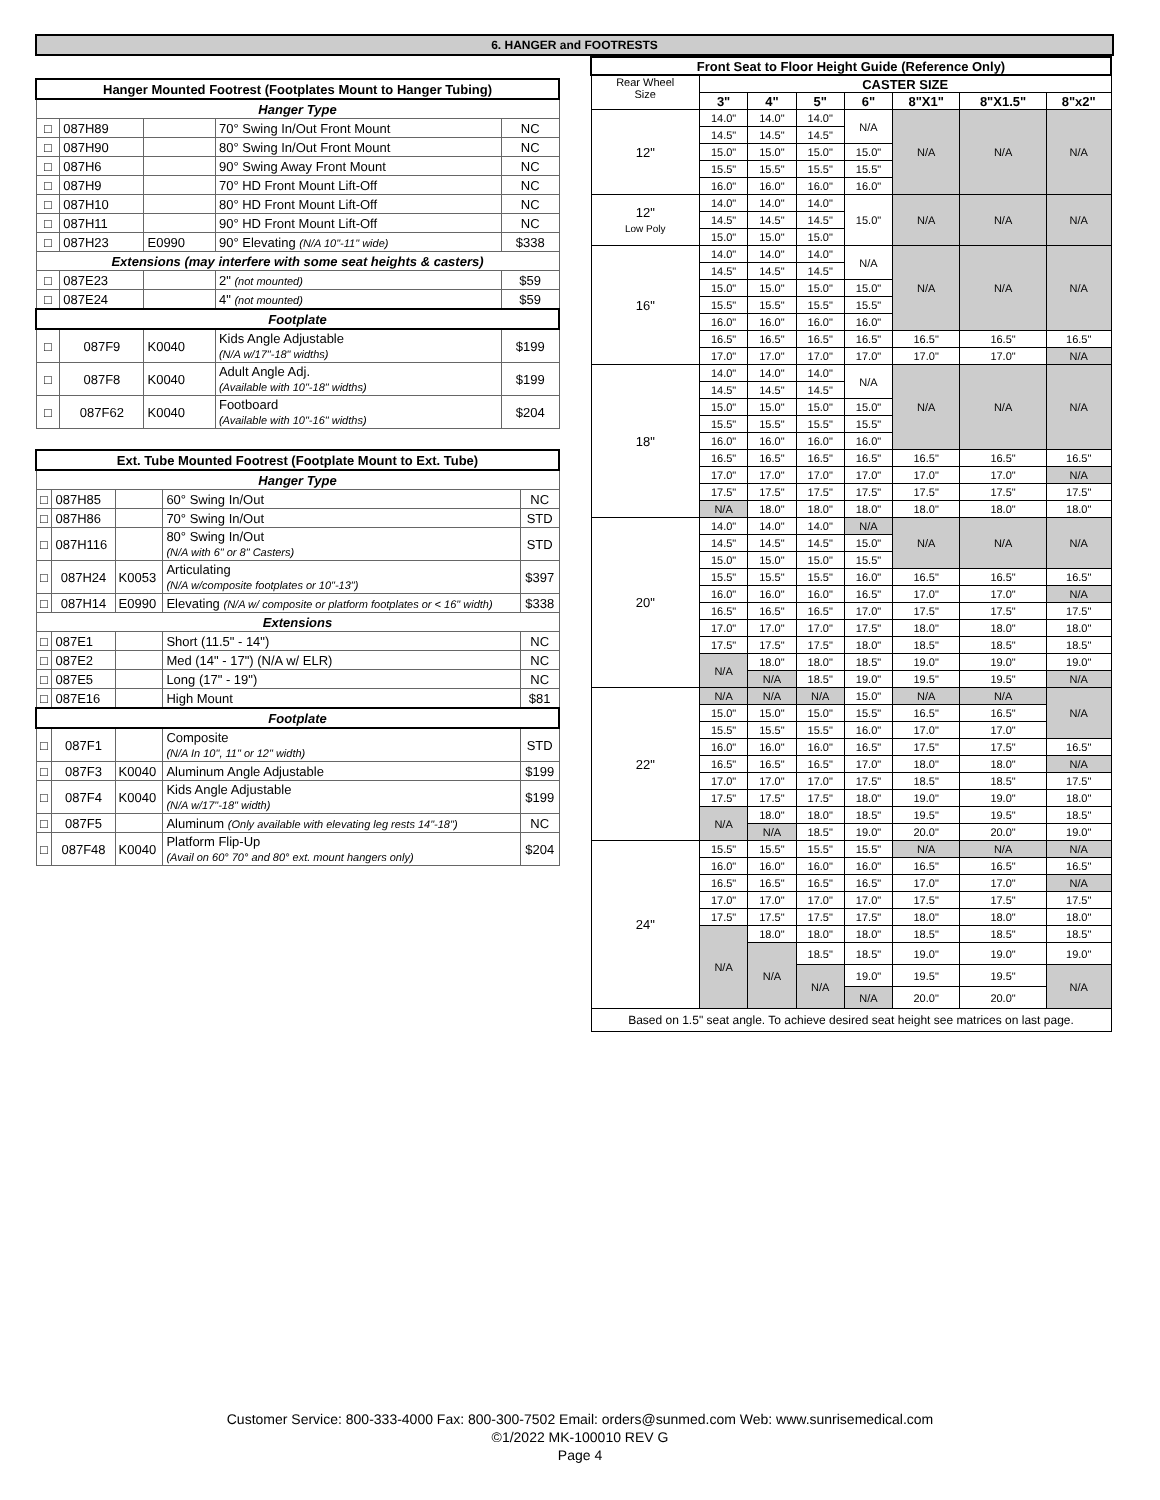6. HANGER and FOOTRESTS
| Hanger Mounted Footrest (Footplates Mount to Hanger Tubing) | | | | |
| Hanger Type | | | | |
| □ | 087H89 | | 70° Swing In/Out Front Mount | NC |
| □ | 087H90 | | 80° Swing In/Out Front Mount | NC |
| □ | 087H6 | | 90° Swing Away Front Mount | NC |
| □ | 087H9 | | 70° HD Front Mount Lift-Off | NC |
| □ | 087H10 | | 80° HD Front Mount Lift-Off | NC |
| □ | 087H11 | | 90° HD Front Mount Lift-Off | NC |
| □ | 087H23 | E0990 | 90° Elevating (N/A 10"-11" wide) | $338 |
| Extensions (may interfere with some seat heights & casters) | | | | |
| □ | 087E23 | | 2" (not mounted) | $59 |
| □ | 087E24 | | 4" (not mounted) | $59 |
| Footplate | | | | |
| □ | 087F9 | K0040 | Kids Angle Adjustable (N/A w/17"-18" widths) | $199 |
| □ | 087F8 | K0040 | Adult Angle Adj. (Available with 10"-18" widths) | $199 |
| □ | 087F62 | K0040 | Footboard (Available with 10"-16" widths) | $204 |
| Ext. Tube Mounted Footrest (Footplate Mount to Ext. Tube) | | | | |
| Hanger Type | | | | |
| □ | 087H85 | | 60° Swing In/Out | NC |
| □ | 087H86 | | 70° Swing In/Out | STD |
| □ | 087H116 | | 80° Swing In/Out (N/A with 6" or 8" Casters) | STD |
| □ | 087H24 | K0053 | Articulating (N/A w/composite footplates or 10"-13") | $397 |
| □ | 087H14 | E0990 | Elevating (N/A w/ composite or platform footplates or < 16" width) | $338 |
| Extensions | | | | |
| □ | 087E1 | | Short (11.5" - 14") | NC |
| □ | 087E2 | | Med (14" - 17") (N/A w/ ELR) | NC |
| □ | 087E5 | | Long (17" - 19") | NC |
| □ | 087E16 | | High Mount | $81 |
| Footplate | | | | |
| □ | 087F1 | | Composite (N/A In 10", 11" or 12" width) | STD |
| □ | 087F3 | K0040 | Aluminum Angle Adjustable | $199 |
| □ | 087F4 | K0040 | Kids Angle Adjustable (N/A w/17"-18" width) | $199 |
| □ | 087F5 | | Aluminum (Only available with elevating leg rests 14"-18") | NC |
| □ | 087F48 | K0040 | Platform Flip-Up (Avail on 60° 70° and 80° ext. mount hangers only) | $204 |
| Front Seat to Floor Height Guide (Reference Only) | | | | | | | |
| --- | --- | --- | --- | --- | --- | --- | --- |
| Rear Wheel Size | CASTER SIZE | | | | | | |
| | 3" | 4" | 5" | 6" | 8"X1" | 8"X1.5" | 8"x2" |
| 12" | 14.0" | 14.0" | 14.0" | N/A | N/A | N/A | N/A |
| | 14.5" | 14.5" | 14.5" | | | | |
| | 15.0" | 15.0" | 15.0" | 15.0" | | | |
| | 15.5" | 15.5" | 15.5" | 15.5" | | | |
| | 16.0" | 16.0" | 16.0" | 16.0" | | | |
| 12" Low Poly | 14.0" | 14.0" | 14.0" | 15.0" | N/A | N/A | N/A |
| | 14.5" | 14.5" | 14.5" | | | | |
| | 15.0" | 15.0" | 15.0" | | | | |
| 16" | 14.0" | 14.0" | 14.0" | N/A | N/A | N/A | N/A |
| | 14.5" | 14.5" | 14.5" | | | | |
| | 15.0" | 15.0" | 15.0" | 15.0" | | | |
| | 15.5" | 15.5" | 15.5" | 15.5" | | | |
| | 16.0" | 16.0" | 16.0" | 16.0" | | | |
| | 16.5" | 16.5" | 16.5" | 16.5" | 16.5" | 16.5" | 16.5" |
| | 17.0" | 17.0" | 17.0" | 17.0" | 17.0" | 17.0" | N/A |
| 18" | 14.0" | 14.0" | 14.0" | N/A | N/A | N/A | N/A |
| | 14.5" | 14.5" | 14.5" | | | | |
| | 15.0" | 15.0" | 15.0" | 15.0" | | | |
| | 15.5" | 15.5" | 15.5" | 15.5" | | | |
| | 16.0" | 16.0" | 16.0" | 16.0" | | | |
| | 16.5" | 16.5" | 16.5" | 16.5" | 16.5" | 16.5" | 16.5" |
| | 17.0" | 17.0" | 17.0" | 17.0" | 17.0" | 17.0" | N/A |
| | 17.5" | 17.5" | 17.5" | 17.5" | 17.5" | 17.5" | 17.5" |
| | N/A | 18.0" | 18.0" | 18.0" | 18.0" | 18.0" | 18.0" |
| 20" | 14.0" | 14.0" | 14.0" | N/A | N/A | N/A | N/A |
| | 14.5" | 14.5" | 14.5" | 15.0" | | | |
| | 15.0" | 15.0" | 15.0" | 15.5" | | | |
| | 15.5" | 15.5" | 15.5" | 16.0" | 16.5" | 16.5" | 16.5" |
| | 16.0" | 16.0" | 16.0" | 16.5" | 17.0" | 17.0" | N/A |
| | 16.5" | 16.5" | 16.5" | 17.0" | 17.5" | 17.5" | 17.5" |
| | 17.0" | 17.0" | 17.0" | 17.5" | 18.0" | 18.0" | 18.0" |
| | 17.5" | 17.5" | 17.5" | 18.0" | 18.5" | 18.5" | 18.5" |
| | N/A | 18.0" | 18.0" | 18.5" | 19.0" | 19.0" | 19.0" |
| | | N/A | 18.5" | 19.0" | 19.5" | 19.5" | N/A |
| 22" | N/A | N/A | N/A | 15.0" | N/A | N/A | N/A |
| | 15.0" | 15.0" | 15.0" | 15.5" | 16.5" | 16.5" | |
| | 15.5" | 15.5" | 15.5" | 16.0" | 17.0" | 17.0" | |
| | 16.0" | 16.0" | 16.0" | 16.5" | 17.5" | 17.5" | 16.5" |
| | 16.5" | 16.5" | 16.5" | 17.0" | 18.0" | 18.0" | N/A |
| | 17.0" | 17.0" | 17.0" | 17.5" | 18.5" | 18.5" | 17.5" |
| | 17.5" | 17.5" | 17.5" | 18.0" | 19.0" | 19.0" | 18.0" |
| | N/A | 18.0" | 18.0" | 18.5" | 19.5" | 19.5" | 18.5" |
| | | N/A | 18.5" | 19.0" | 20.0" | 20.0" | 19.0" |
| 24" | 15.5" | 15.5" | 15.5" | 15.5" | N/A | N/A | N/A |
| | 16.0" | 16.0" | 16.0" | 16.0" | 16.5" | 16.5" | 16.5" |
| | 16.5" | 16.5" | 16.5" | 16.5" | 17.0" | 17.0" | N/A |
| | 17.0" | 17.0" | 17.0" | 17.0" | 17.5" | 17.5" | 17.5" |
| | 17.5" | 17.5" | 17.5" | 17.5" | 18.0" | 18.0" | 18.0" |
| | N/A | 18.0" | 18.0" | 18.0" | 18.5" | 18.5" | 18.5" |
| | | N/A | 18.5" | 18.5" | 19.0" | 19.0" | 19.0" |
| | | | N/A | 19.0" | 19.5" | 19.5" | N/A |
| | | | | N/A | 20.0" | 20.0" | |
| Based on 1.5" seat angle. To achieve desired seat height see matrices on last page. | | | | | | | |
Customer Service: 800-333-4000 Fax: 800-300-7502 Email: orders@sunmed.com Web: www.sunrisemedical.com
©1/2022 MK-100010 REV G
Page 4